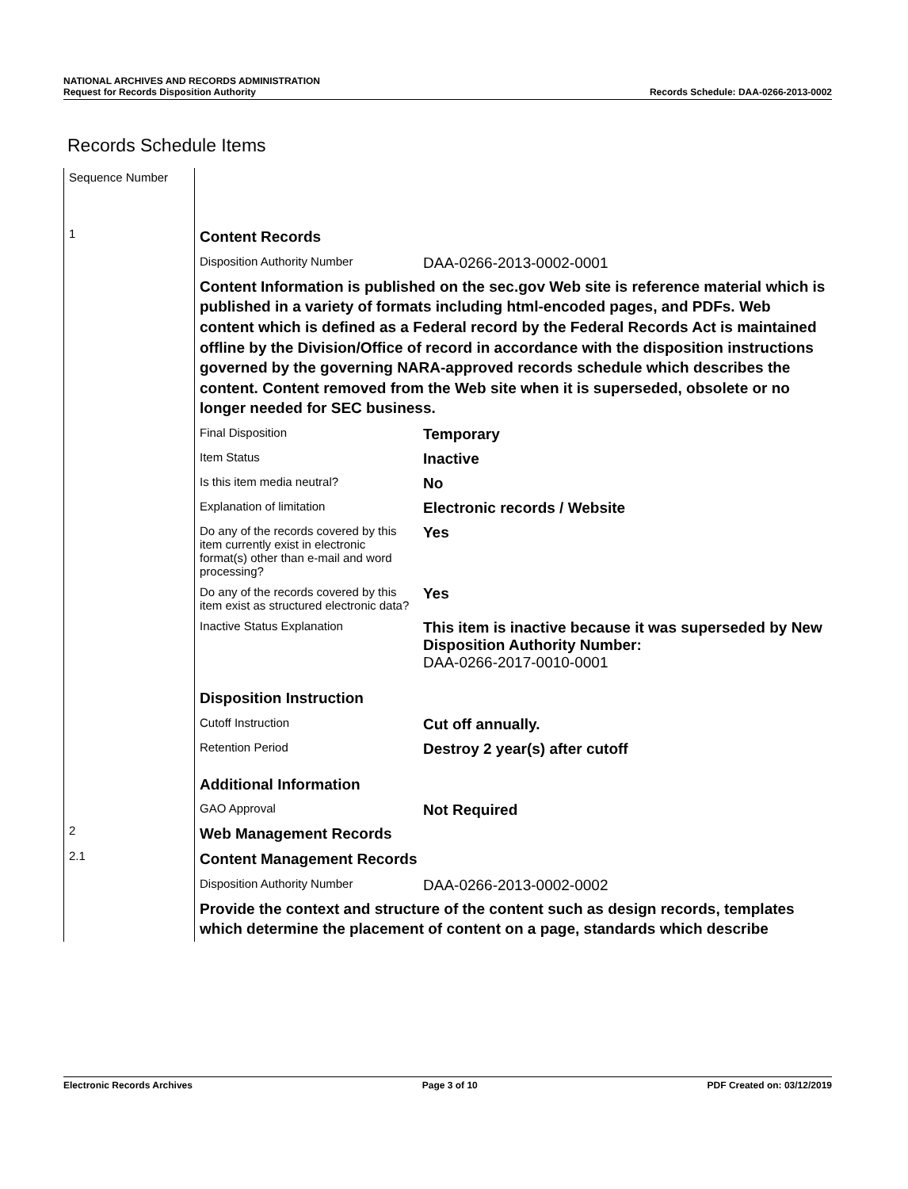NATIONAL ARCHIVES AND RECORDS ADMINISTRATION
Request for Records Disposition Authority Records Schedule: DAA-0266-2013-0002
Records Schedule Items
| Sequence Number | | |
| 1 | Content Records | |
| | Disposition Authority Number | DAA-0266-2013-0002-0001 |
| | Content Information is published on the sec.gov Web site is reference material which is published in a variety of formats including html-encoded pages, and PDFs. Web content which is defined as a Federal record by the Federal Records Act is maintained offline by the Division/Office of record in accordance with the disposition instructions governed by the governing NARA-approved records schedule which describes the content. Content removed from the Web site when it is superseded, obsolete or no longer needed for SEC business. | |
| | Final Disposition | Temporary |
| | Item Status | Inactive |
| | Is this item media neutral? | No |
| | Explanation of limitation | Electronic records / Website |
| | Do any of the records covered by this item currently exist in electronic format(s) other than e-mail and word processing? | Yes |
| | Do any of the records covered by this item exist as structured electronic data? | Yes |
| | Inactive Status Explanation | This item is inactive because it was superseded by New Disposition Authority Number: DAA-0266-2017-0010-0001 |
| | Disposition Instruction | |
| | Cutoff Instruction | Cut off annually. |
| | Retention Period | Destroy 2 year(s) after cutoff |
| | Additional Information | |
| | GAO Approval | Not Required |
| 2 | Web Management Records | |
| 2.1 | Content Management Records | |
| | Disposition Authority Number | DAA-0266-2013-0002-0002 |
| | Provide the context and structure of the content such as design records, templates which determine the placement of content on a page, standards which describe | |
Electronic Records Archives Page 3 of 10 PDF Created on: 03/12/2019